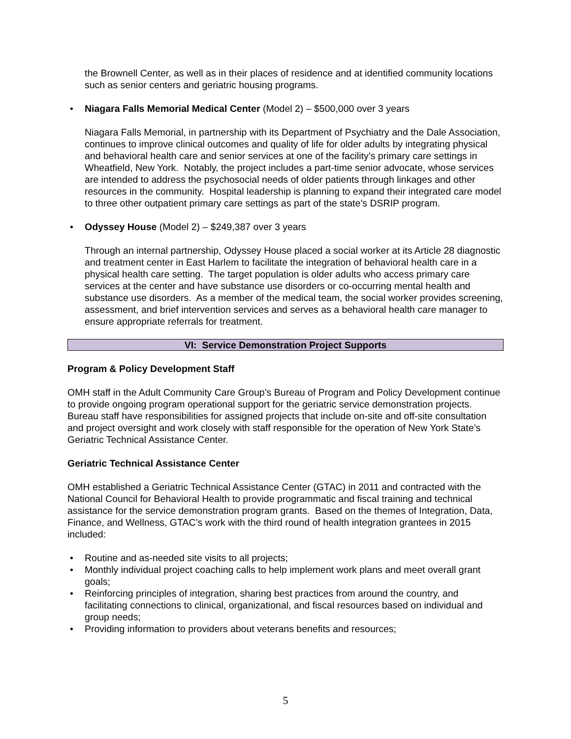the Brownell Center, as well as in their places of residence and at identified community locations such as senior centers and geriatric housing programs.
• Niagara Falls Memorial Medical Center (Model 2) – $500,000 over 3 years
Niagara Falls Memorial, in partnership with its Department of Psychiatry and the Dale Association, continues to improve clinical outcomes and quality of life for older adults by integrating physical and behavioral health care and senior services at one of the facility’s primary care settings in Wheatfield, New York. Notably, the project includes a part-time senior advocate, whose services are intended to address the psychosocial needs of older patients through linkages and other resources in the community. Hospital leadership is planning to expand their integrated care model to three other outpatient primary care settings as part of the state’s DSRIP program.
• Odyssey House (Model 2) – $249,387 over 3 years
Through an internal partnership, Odyssey House placed a social worker at its Article 28 diagnostic and treatment center in East Harlem to facilitate the integration of behavioral health care in a physical health care setting. The target population is older adults who access primary care services at the center and have substance use disorders or co-occurring mental health and substance use disorders. As a member of the medical team, the social worker provides screening, assessment, and brief intervention services and serves as a behavioral health care manager to ensure appropriate referrals for treatment.
VI: Service Demonstration Project Supports
Program & Policy Development Staff
OMH staff in the Adult Community Care Group’s Bureau of Program and Policy Development continue to provide ongoing program operational support for the geriatric service demonstration projects. Bureau staff have responsibilities for assigned projects that include on-site and off-site consultation and project oversight and work closely with staff responsible for the operation of New York State’s Geriatric Technical Assistance Center.
Geriatric Technical Assistance Center
OMH established a Geriatric Technical Assistance Center (GTAC) in 2011 and contracted with the National Council for Behavioral Health to provide programmatic and fiscal training and technical assistance for the service demonstration program grants. Based on the themes of Integration, Data, Finance, and Wellness, GTAC’s work with the third round of health integration grantees in 2015 included:
• Routine and as-needed site visits to all projects;
• Monthly individual project coaching calls to help implement work plans and meet overall grant goals;
• Reinforcing principles of integration, sharing best practices from around the country, and facilitating connections to clinical, organizational, and fiscal resources based on individual and group needs;
• Providing information to providers about veterans benefits and resources;
5